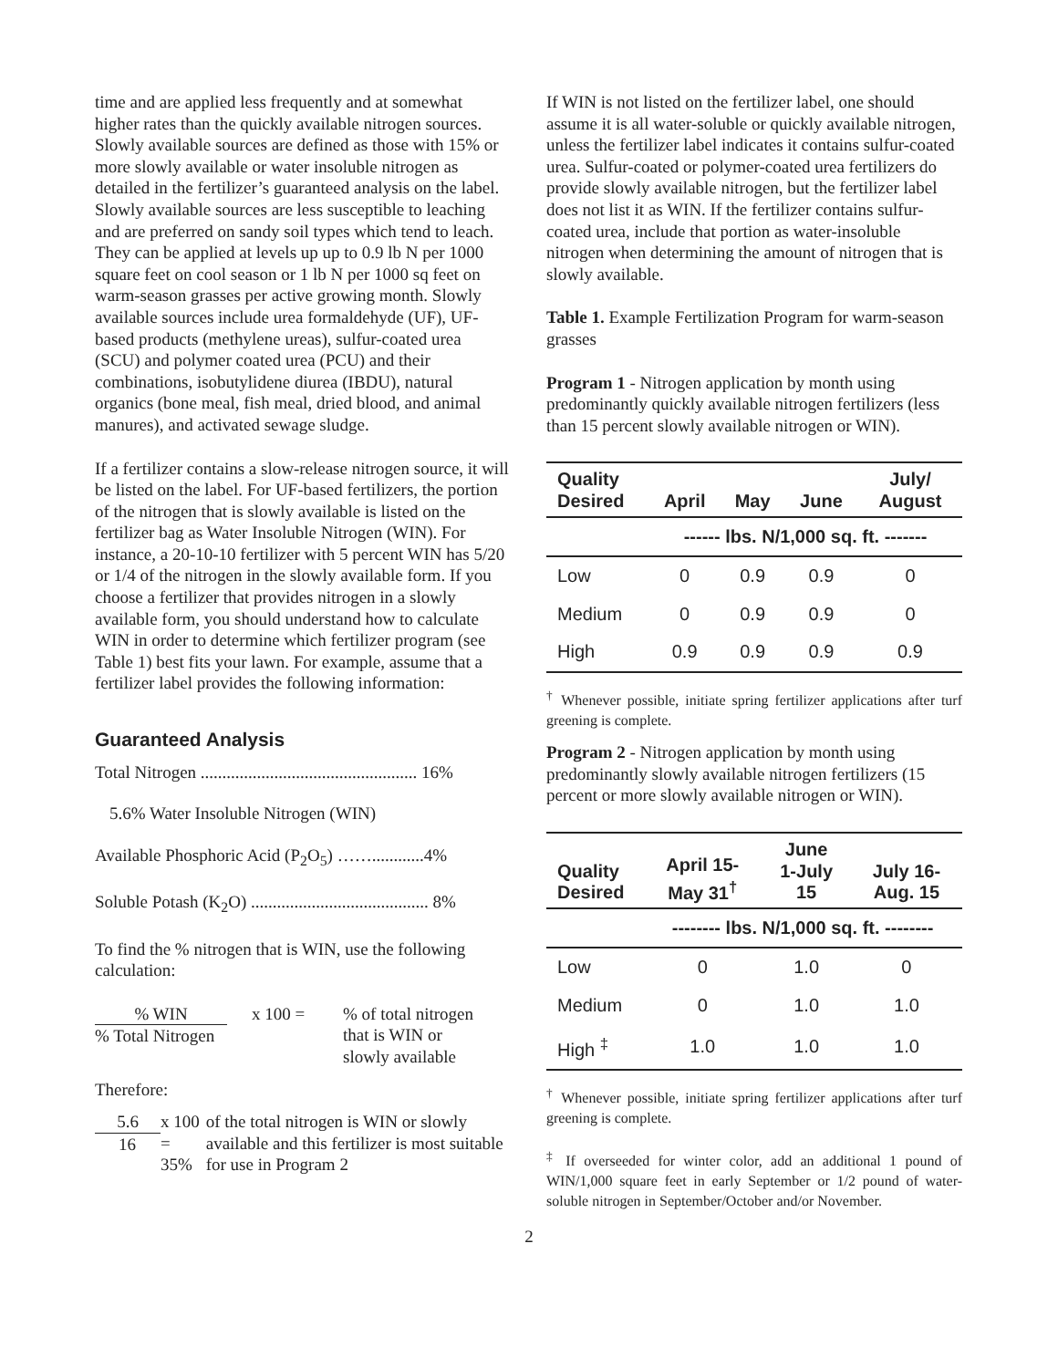time and are applied less frequently and at somewhat higher rates than the quickly available nitrogen sources. Slowly available sources are defined as those with 15% or more slowly available or water insoluble nitrogen as detailed in the fertilizer’s guaranteed analysis on the label. Slowly available sources are less susceptible to leaching and are preferred on sandy soil types which tend to leach. They can be applied at levels up up to 0.9 lb N per 1000 square feet on cool season or 1 lb N per 1000 sq feet on warm-season grasses per active growing month. Slowly available sources include urea formaldehyde (UF), UF-based products (methylene ureas), sulfur-coated urea (SCU) and polymer coated urea (PCU) and their combinations, isobutylidene diurea (IBDU), natural organics (bone meal, fish meal, dried blood, and animal manures), and activated sewage sludge.
If a fertilizer contains a slow-release nitrogen source, it will be listed on the label. For UF-based fertilizers, the portion of the nitrogen that is slowly available is listed on the fertilizer bag as Water Insoluble Nitrogen (WIN). For instance, a 20-10-10 fertilizer with 5 percent WIN has 5/20 or 1/4 of the nitrogen in the slowly available form. If you choose a fertilizer that provides nitrogen in a slowly available form, you should understand how to calculate WIN in order to determine which fertilizer program (see Table 1) best fits your lawn. For example, assume that a fertilizer label provides the following information:
Guaranteed Analysis
Total Nitrogen .................................................. 16%
5.6% Water Insoluble Nitrogen (WIN)
Available Phosphoric Acid (P<sub>2</sub>O<sub>5</sub>) ……............4%
Soluble Potash (K<sub>2</sub>O) ......................................... 8%
To find the % nitrogen that is WIN, use the following calculation:
% WIN
% Total Nitrogen
x 100 = % of total nitrogen
that is WIN or
slowly available
Therefore:
5.6
16
x 100 = 35%
of the total nitrogen is WIN or slowly available and this fertilizer is most suitable for use in Program 2
If WIN is not listed on the fertilizer label, one should assume it is all water-soluble or quickly available nitrogen, unless the fertilizer label indicates it contains sulfur-coated urea. Sulfur-coated or polymer-coated urea fertilizers do provide slowly available nitrogen, but the fertilizer label does not list it as WIN. If the fertilizer contains sulfur-coated urea, include that portion as water-insoluble nitrogen when determining the amount of nitrogen that is slowly available.
Table 1. Example Fertilization Program for warm-season grasses
Program 1 - Nitrogen application by month using predominantly quickly available nitrogen fertilizers (less than 15 percent slowly available nitrogen or WIN).
| Quality Desired | April | May | June | July/ August |
| --- | --- | --- | --- | --- |
| | ------ lbs. N/1,000 sq. ft. ------- | | | |
| Low | 0 | 0.9 | 0.9 | 0 |
| Medium | 0 | 0.9 | 0.9 | 0 |
| High | 0.9 | 0.9 | 0.9 | 0.9 |
<sup>†</sup> Whenever possible, initiate spring fertilizer applications after turf greening is complete.
Program 2 - Nitrogen application by month using predominantly slowly available nitrogen fertilizers (15 percent or more slowly available nitrogen or WIN).
| Quality Desired | April 15- May 31<sup>†</sup> | June 1-July 15 | July 16- Aug. 15 |
| --- | --- | --- | --- |
| | -------- lbs. N/1,000 sq. ft. -------- | | |
| Low | 0 | 1.0 | 0 |
| Medium | 0 | 1.0 | 1.0 |
| High <sup>‡</sup> | 1.0 | 1.0 | 1.0 |
<sup>†</sup> Whenever possible, initiate spring fertilizer applications after turf greening is complete.
<sup>‡</sup> If overseeded for winter color, add an additional 1 pound of WIN/1,000 square feet in early September or 1/2 pound of water-soluble nitrogen in September/October and/or November.
2